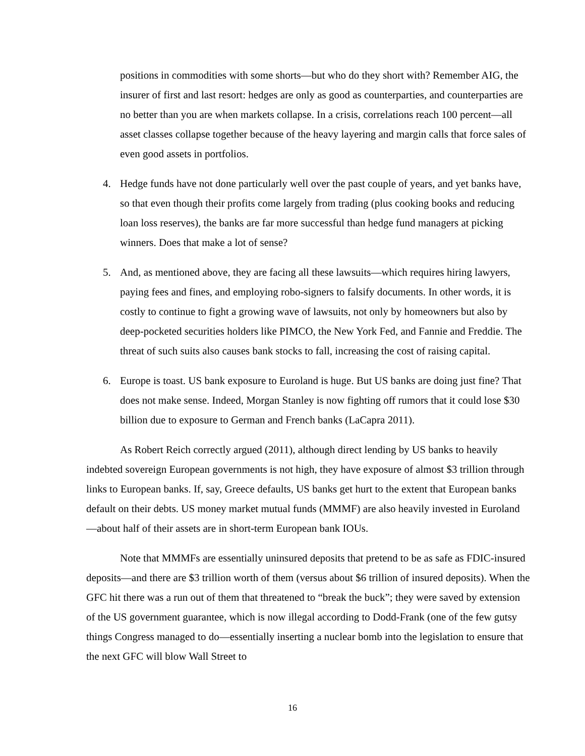positions in commodities with some shorts—but who do they short with? Remember AIG, the insurer of first and last resort: hedges are only as good as counterparties, and counterparties are no better than you are when markets collapse. In a crisis, correlations reach 100 percent—all asset classes collapse together because of the heavy layering and margin calls that force sales of even good assets in portfolios.
4. Hedge funds have not done particularly well over the past couple of years, and yet banks have, so that even though their profits come largely from trading (plus cooking books and reducing loan loss reserves), the banks are far more successful than hedge fund managers at picking winners. Does that make a lot of sense?
5. And, as mentioned above, they are facing all these lawsuits—which requires hiring lawyers, paying fees and fines, and employing robo-signers to falsify documents. In other words, it is costly to continue to fight a growing wave of lawsuits, not only by homeowners but also by deep-pocketed securities holders like PIMCO, the New York Fed, and Fannie and Freddie. The threat of such suits also causes bank stocks to fall, increasing the cost of raising capital.
6. Europe is toast. US bank exposure to Euroland is huge. But US banks are doing just fine? That does not make sense. Indeed, Morgan Stanley is now fighting off rumors that it could lose $30 billion due to exposure to German and French banks (LaCapra 2011).
As Robert Reich correctly argued (2011), although direct lending by US banks to heavily indebted sovereign European governments is not high, they have exposure of almost $3 trillion through links to European banks. If, say, Greece defaults, US banks get hurt to the extent that European banks default on their debts. US money market mutual funds (MMMF) are also heavily invested in Euroland—about half of their assets are in short-term European bank IOUs.
Note that MMMFs are essentially uninsured deposits that pretend to be as safe as FDIC-insured deposits—and there are $3 trillion worth of them (versus about $6 trillion of insured deposits). When the GFC hit there was a run out of them that threatened to “break the buck”; they were saved by extension of the US government guarantee, which is now illegal according to Dodd-Frank (one of the few gutsy things Congress managed to do—essentially inserting a nuclear bomb into the legislation to ensure that the next GFC will blow Wall Street to
16